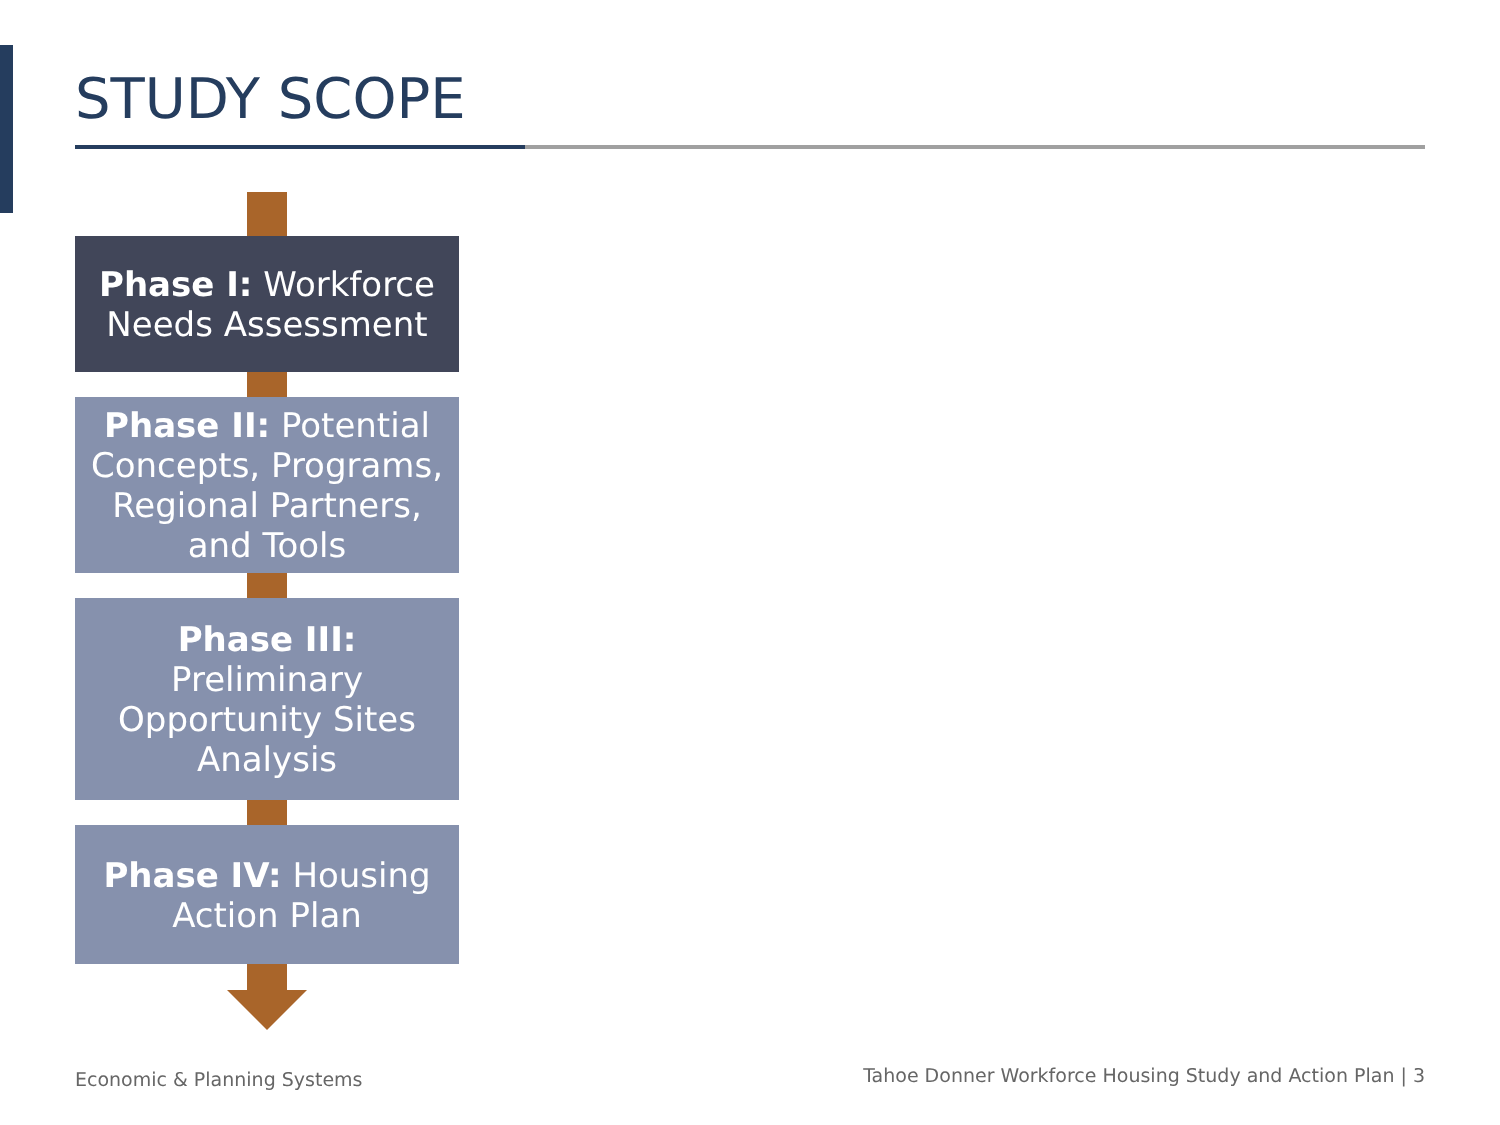STUDY SCOPE
Phase I: Workforce
Needs Assessment
Phase II: Potential
Concepts, Programs,
Regional Partners,
and Tools
Phase III:
Preliminary
Opportunity Sites
Analysis
Phase IV: Housing
Action Plan
Economic & Planning Systems
Tahoe Donner Workforce Housing Study and Action Plan | 3